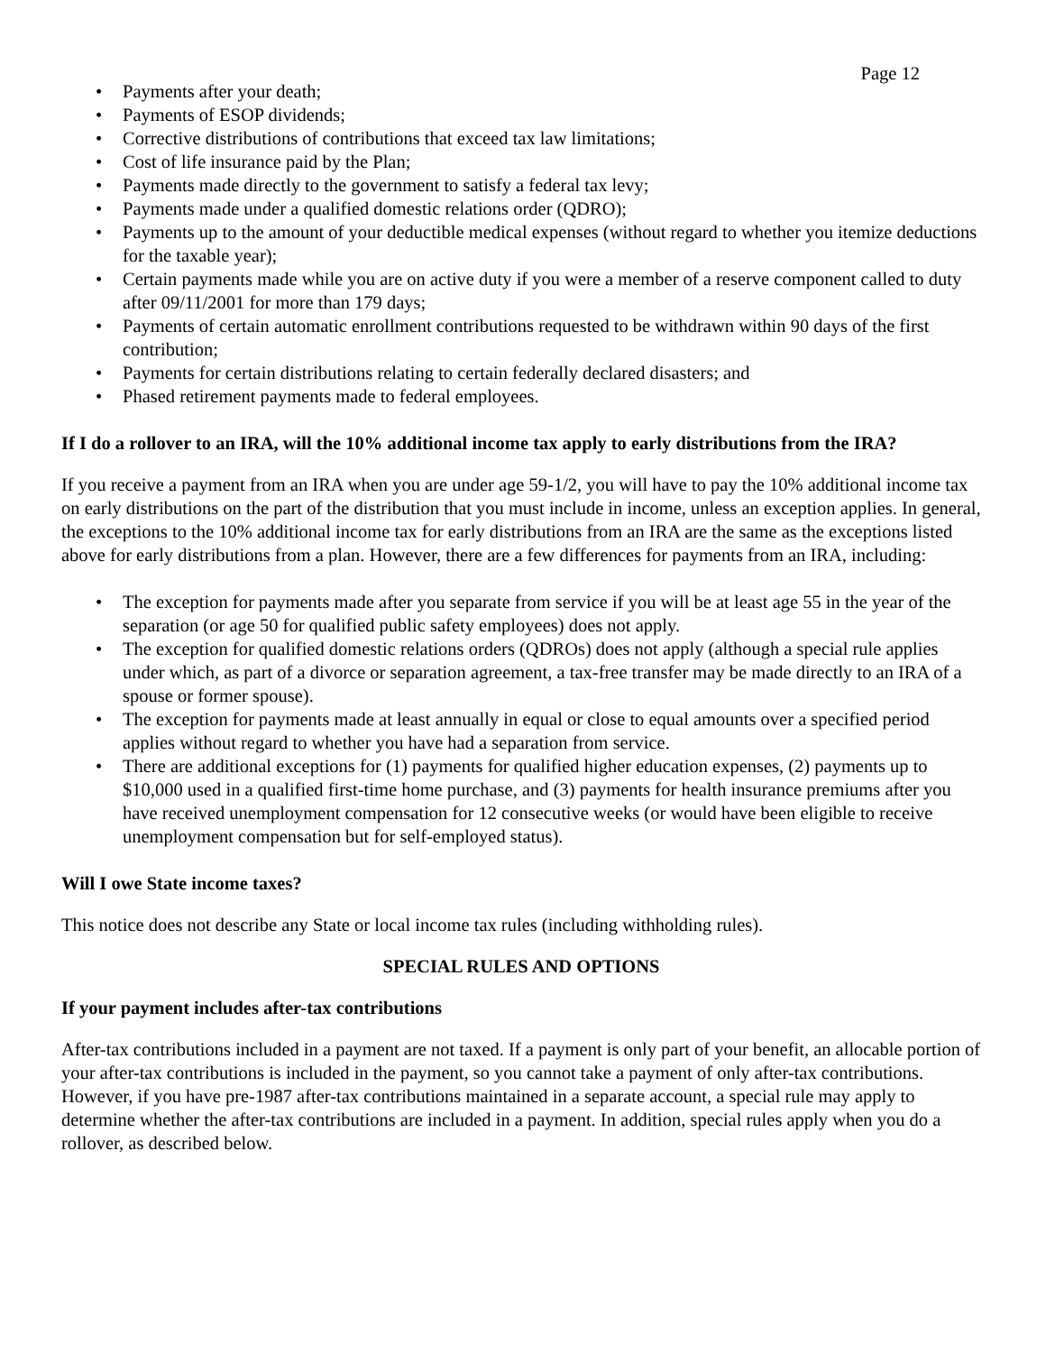Page 12
• Payments after your death;
• Payments of ESOP dividends;
• Corrective distributions of contributions that exceed tax law limitations;
• Cost of life insurance paid by the Plan;
• Payments made directly to the government to satisfy a federal tax levy;
• Payments made under a qualified domestic relations order (QDRO);
• Payments up to the amount of your deductible medical expenses (without regard to whether you itemize deductions for the taxable year);
• Certain payments made while you are on active duty if you were a member of a reserve component called to duty after 09/11/2001 for more than 179 days;
• Payments of certain automatic enrollment contributions requested to be withdrawn within 90 days of the first contribution;
• Payments for certain distributions relating to certain federally declared disasters; and
• Phased retirement payments made to federal employees.
If I do a rollover to an IRA, will the 10% additional income tax apply to early distributions from the IRA?
If you receive a payment from an IRA when you are under age 59-1/2, you will have to pay the 10% additional income tax on early distributions on the part of the distribution that you must include in income, unless an exception applies. In general, the exceptions to the 10% additional income tax for early distributions from an IRA are the same as the exceptions listed above for early distributions from a plan. However, there are a few differences for payments from an IRA, including:
• The exception for payments made after you separate from service if you will be at least age 55 in the year of the separation (or age 50 for qualified public safety employees) does not apply.
• The exception for qualified domestic relations orders (QDROs) does not apply (although a special rule applies under which, as part of a divorce or separation agreement, a tax-free transfer may be made directly to an IRA of a spouse or former spouse).
• The exception for payments made at least annually in equal or close to equal amounts over a specified period applies without regard to whether you have had a separation from service.
• There are additional exceptions for (1) payments for qualified higher education expenses, (2) payments up to $10,000 used in a qualified first-time home purchase, and (3) payments for health insurance premiums after you have received unemployment compensation for 12 consecutive weeks (or would have been eligible to receive unemployment compensation but for self-employed status).
Will I owe State income taxes?
This notice does not describe any State or local income tax rules (including withholding rules).
SPECIAL RULES AND OPTIONS
If your payment includes after-tax contributions
After-tax contributions included in a payment are not taxed. If a payment is only part of your benefit, an allocable portion of your after-tax contributions is included in the payment, so you cannot take a payment of only after-tax contributions. However, if you have pre-1987 after-tax contributions maintained in a separate account, a special rule may apply to determine whether the after-tax contributions are included in a payment. In addition, special rules apply when you do a rollover, as described below.